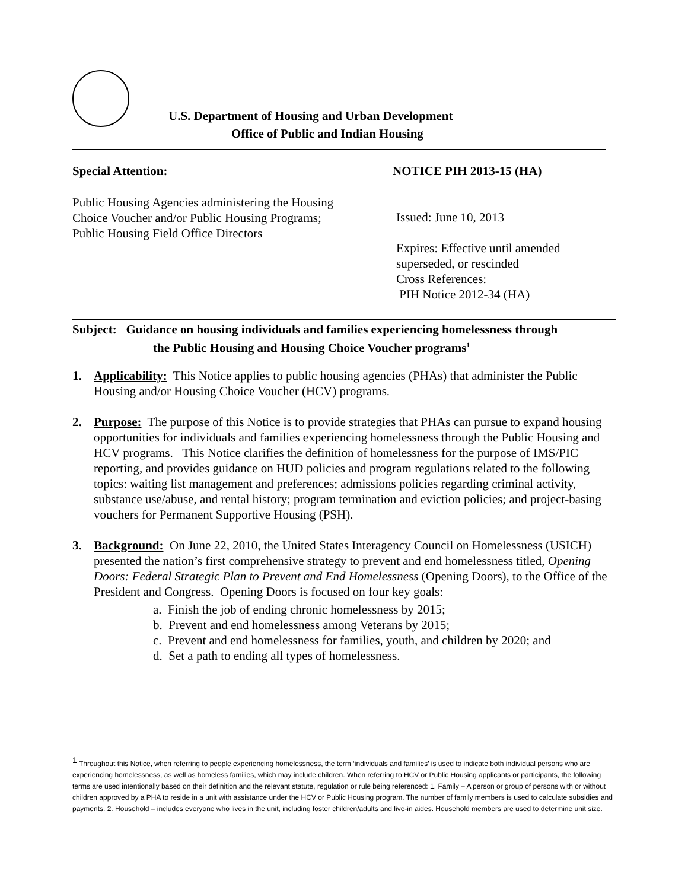U.S. Department of Housing and Urban Development
Office of Public and Indian Housing
Special Attention: NOTICE PIH 2013-15 (HA)
Public Housing Agencies administering the Housing Choice Voucher and/or Public Housing Programs; Public Housing Field Office Directors
Issued: June 10, 2013
Expires: Effective until amended
superseded, or rescinded
Cross References:
PIH Notice 2012-34 (HA)
Subject: Guidance on housing individuals and families experiencing homelessness through
the Public Housing and Housing Choice Voucher programs<sup>1</sup>
1. Applicability: This Notice applies to public housing agencies (PHAs) that administer the Public Housing and/or Housing Choice Voucher (HCV) programs.
2. Purpose: The purpose of this Notice is to provide strategies that PHAs can pursue to expand housing opportunities for individuals and families experiencing homelessness through the Public Housing and HCV programs. This Notice clarifies the definition of homelessness for the purpose of IMS/PIC reporting, and provides guidance on HUD policies and program regulations related to the following topics: waiting list management and preferences; admissions policies regarding criminal activity, substance use/abuse, and rental history; program termination and eviction policies; and project-basing vouchers for Permanent Supportive Housing (PSH).
3. Background: On June 22, 2010, the United States Interagency Council on Homelessness (USICH) presented the nation’s first comprehensive strategy to prevent and end homelessness titled, Opening Doors: Federal Strategic Plan to Prevent and End Homelessness (Opening Doors), to the Office of the President and Congress. Opening Doors is focused on four key goals:
a. Finish the job of ending chronic homelessness by 2015;
b. Prevent and end homelessness among Veterans by 2015;
c. Prevent and end homelessness for families, youth, and children by 2020; and
d. Set a path to ending all types of homelessness.
<sup>1</sup> Throughout this Notice, when referring to people experiencing homelessness, the term ‘individuals and families’ is used to indicate both individual persons who are experiencing homelessness, as well as homeless families, which may include children. When referring to HCV or Public Housing applicants or participants, the following terms are used intentionally based on their definition and the relevant statute, regulation or rule being referenced: 1. Family – A person or group of persons with or without children approved by a PHA to reside in a unit with assistance under the HCV or Public Housing program. The number of family members is used to calculate subsidies and payments. 2. Household – includes everyone who lives in the unit, including foster children/adults and live-in aides. Household members are used to determine unit size.